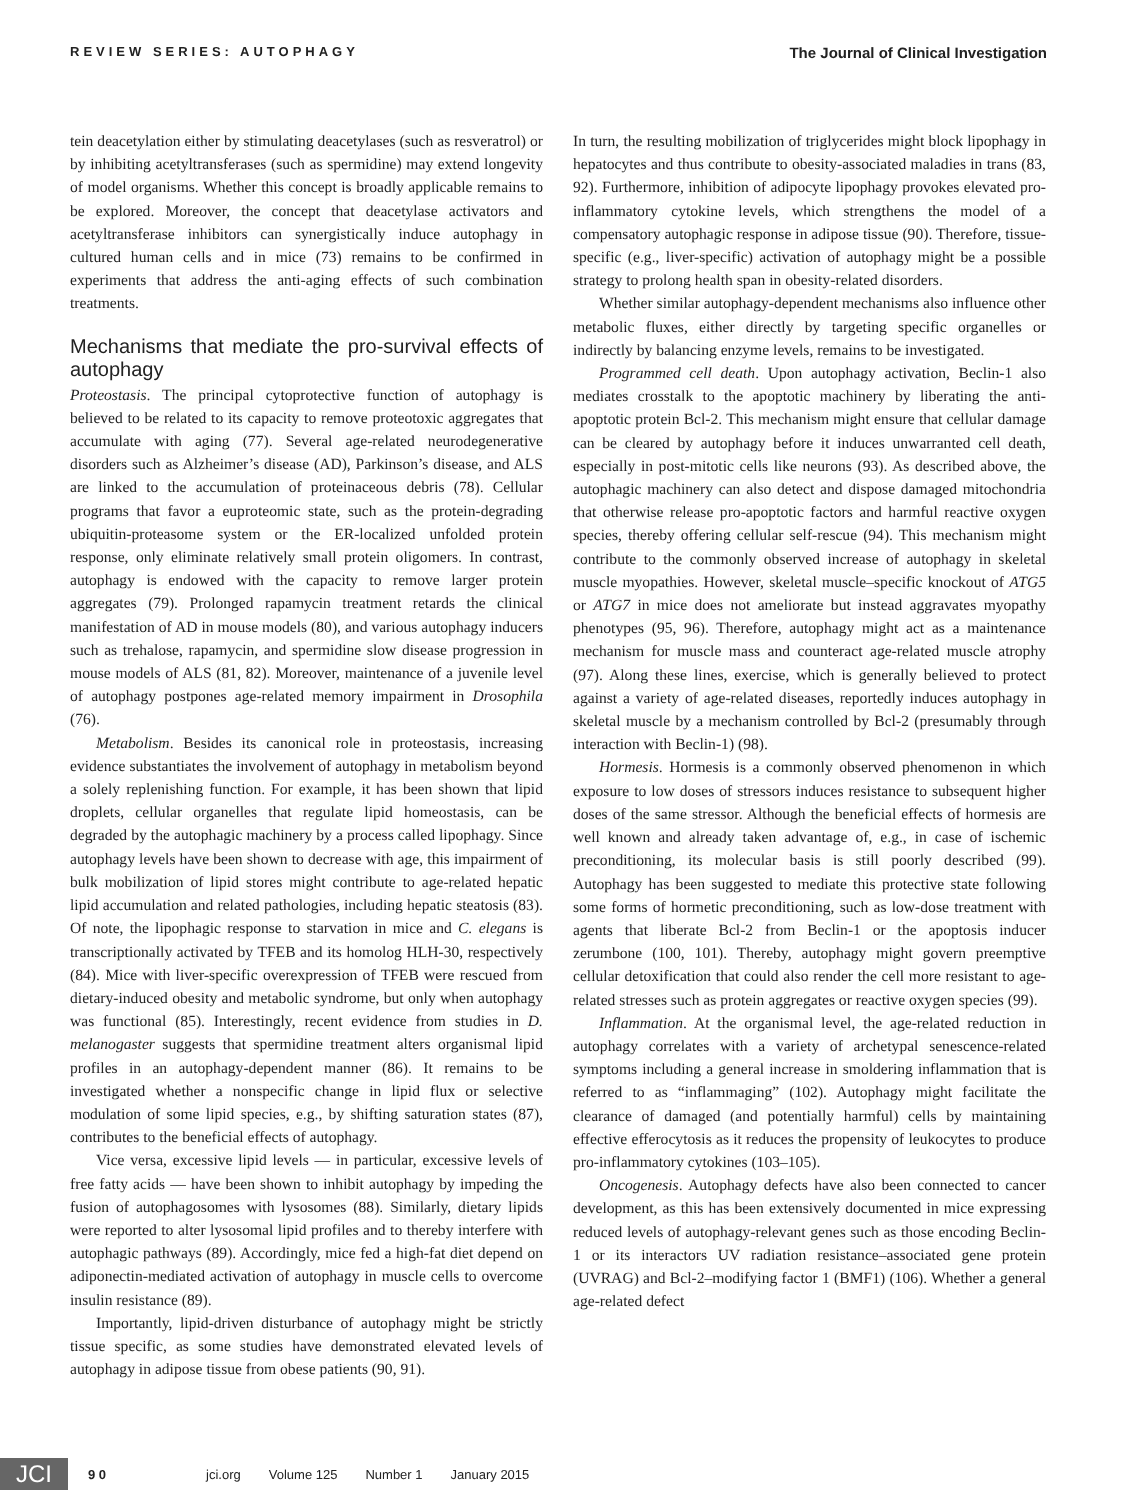REVIEW SERIES: AUTOPHAGY
The Journal of Clinical Investigation
tein deacetylation either by stimulating deacetylases (such as resveratrol) or by inhibiting acetyltransferases (such as spermidine) may extend longevity of model organisms. Whether this concept is broadly applicable remains to be explored. Moreover, the concept that deacetylase activators and acetyltransferase inhibitors can synergistically induce autophagy in cultured human cells and in mice (73) remains to be confirmed in experiments that address the anti-aging effects of such combination treatments.
Mechanisms that mediate the pro-survival effects of autophagy
Proteostasis. The principal cytoprotective function of autophagy is believed to be related to its capacity to remove proteotoxic aggregates that accumulate with aging (77). Several age-related neurodegenerative disorders such as Alzheimer’s disease (AD), Parkinson’s disease, and ALS are linked to the accumulation of proteinaceous debris (78). Cellular programs that favor a euproteomic state, such as the protein-degrading ubiquitin-proteasome system or the ER-localized unfolded protein response, only eliminate relatively small protein oligomers. In contrast, autophagy is endowed with the capacity to remove larger protein aggregates (79). Prolonged rapamycin treatment retards the clinical manifestation of AD in mouse models (80), and various autophagy inducers such as trehalose, rapamycin, and spermidine slow disease progression in mouse models of ALS (81, 82). Moreover, maintenance of a juvenile level of autophagy postpones age-related memory impairment in Drosophila (76).
Metabolism. Besides its canonical role in proteostasis, increasing evidence substantiates the involvement of autophagy in metabolism beyond a solely replenishing function. For example, it has been shown that lipid droplets, cellular organelles that regulate lipid homeostasis, can be degraded by the autophagic machinery by a process called lipophagy. Since autophagy levels have been shown to decrease with age, this impairment of bulk mobilization of lipid stores might contribute to age-related hepatic lipid accumulation and related pathologies, including hepatic steatosis (83). Of note, the lipophagic response to starvation in mice and C. elegans is transcriptionally activated by TFEB and its homolog HLH-30, respectively (84). Mice with liver-specific overexpression of TFEB were rescued from dietary-induced obesity and metabolic syndrome, but only when autophagy was functional (85). Interestingly, recent evidence from studies in D. melanogaster suggests that spermidine treatment alters organismal lipid profiles in an autophagy-dependent manner (86). It remains to be investigated whether a nonspecific change in lipid flux or selective modulation of some lipid species, e.g., by shifting saturation states (87), contributes to the beneficial effects of autophagy.
Vice versa, excessive lipid levels — in particular, excessive levels of free fatty acids — have been shown to inhibit autophagy by impeding the fusion of autophagosomes with lysosomes (88). Similarly, dietary lipids were reported to alter lysosomal lipid profiles and to thereby interfere with autophagic pathways (89). Accordingly, mice fed a high-fat diet depend on adiponectin-mediated activation of autophagy in muscle cells to overcome insulin resistance (89).
Importantly, lipid-driven disturbance of autophagy might be strictly tissue specific, as some studies have demonstrated elevated levels of autophagy in adipose tissue from obese patients (90, 91).
In turn, the resulting mobilization of triglycerides might block lipophagy in hepatocytes and thus contribute to obesity-associated maladies in trans (83, 92). Furthermore, inhibition of adipocyte lipophagy provokes elevated pro-inflammatory cytokine levels, which strengthens the model of a compensatory autophagic response in adipose tissue (90). Therefore, tissue-specific (e.g., liver-specific) activation of autophagy might be a possible strategy to prolong health span in obesity-related disorders.
Whether similar autophagy-dependent mechanisms also influence other metabolic fluxes, either directly by targeting specific organelles or indirectly by balancing enzyme levels, remains to be investigated.
Programmed cell death. Upon autophagy activation, Beclin-1 also mediates crosstalk to the apoptotic machinery by liberating the anti-apoptotic protein Bcl-2. This mechanism might ensure that cellular damage can be cleared by autophagy before it induces unwarranted cell death, especially in post-mitotic cells like neurons (93). As described above, the autophagic machinery can also detect and dispose damaged mitochondria that otherwise release pro-apoptotic factors and harmful reactive oxygen species, thereby offering cellular self-rescue (94). This mechanism might contribute to the commonly observed increase of autophagy in skeletal muscle myopathies. However, skeletal muscle–specific knockout of ATG5 or ATG7 in mice does not ameliorate but instead aggravates myopathy phenotypes (95, 96). Therefore, autophagy might act as a maintenance mechanism for muscle mass and counteract age-related muscle atrophy (97). Along these lines, exercise, which is generally believed to protect against a variety of age-related diseases, reportedly induces autophagy in skeletal muscle by a mechanism controlled by Bcl-2 (presumably through interaction with Beclin-1) (98).
Hormesis. Hormesis is a commonly observed phenomenon in which exposure to low doses of stressors induces resistance to subsequent higher doses of the same stressor. Although the beneficial effects of hormesis are well known and already taken advantage of, e.g., in case of ischemic preconditioning, its molecular basis is still poorly described (99). Autophagy has been suggested to mediate this protective state following some forms of hormetic preconditioning, such as low-dose treatment with agents that liberate Bcl-2 from Beclin-1 or the apoptosis inducer zerumbone (100, 101). Thereby, autophagy might govern preemptive cellular detoxification that could also render the cell more resistant to age-related stresses such as protein aggregates or reactive oxygen species (99).
Inflammation. At the organismal level, the age-related reduction in autophagy correlates with a variety of archetypal senescence-related symptoms including a general increase in smoldering inflammation that is referred to as “inflammaging” (102). Autophagy might facilitate the clearance of damaged (and potentially harmful) cells by maintaining effective efferocytosis as it reduces the propensity of leukocytes to produce pro-inflammatory cytokines (103–105).
Oncogenesis. Autophagy defects have also been connected to cancer development, as this has been extensively documented in mice expressing reduced levels of autophagy-relevant genes such as those encoding Beclin-1 or its interactors UV radiation resistance–associated gene protein (UVRAG) and Bcl-2–modifying factor 1 (BMF1) (106). Whether a general age-related defect
JCI
9 0 jci.org Volume 125 Number 1 January 2015